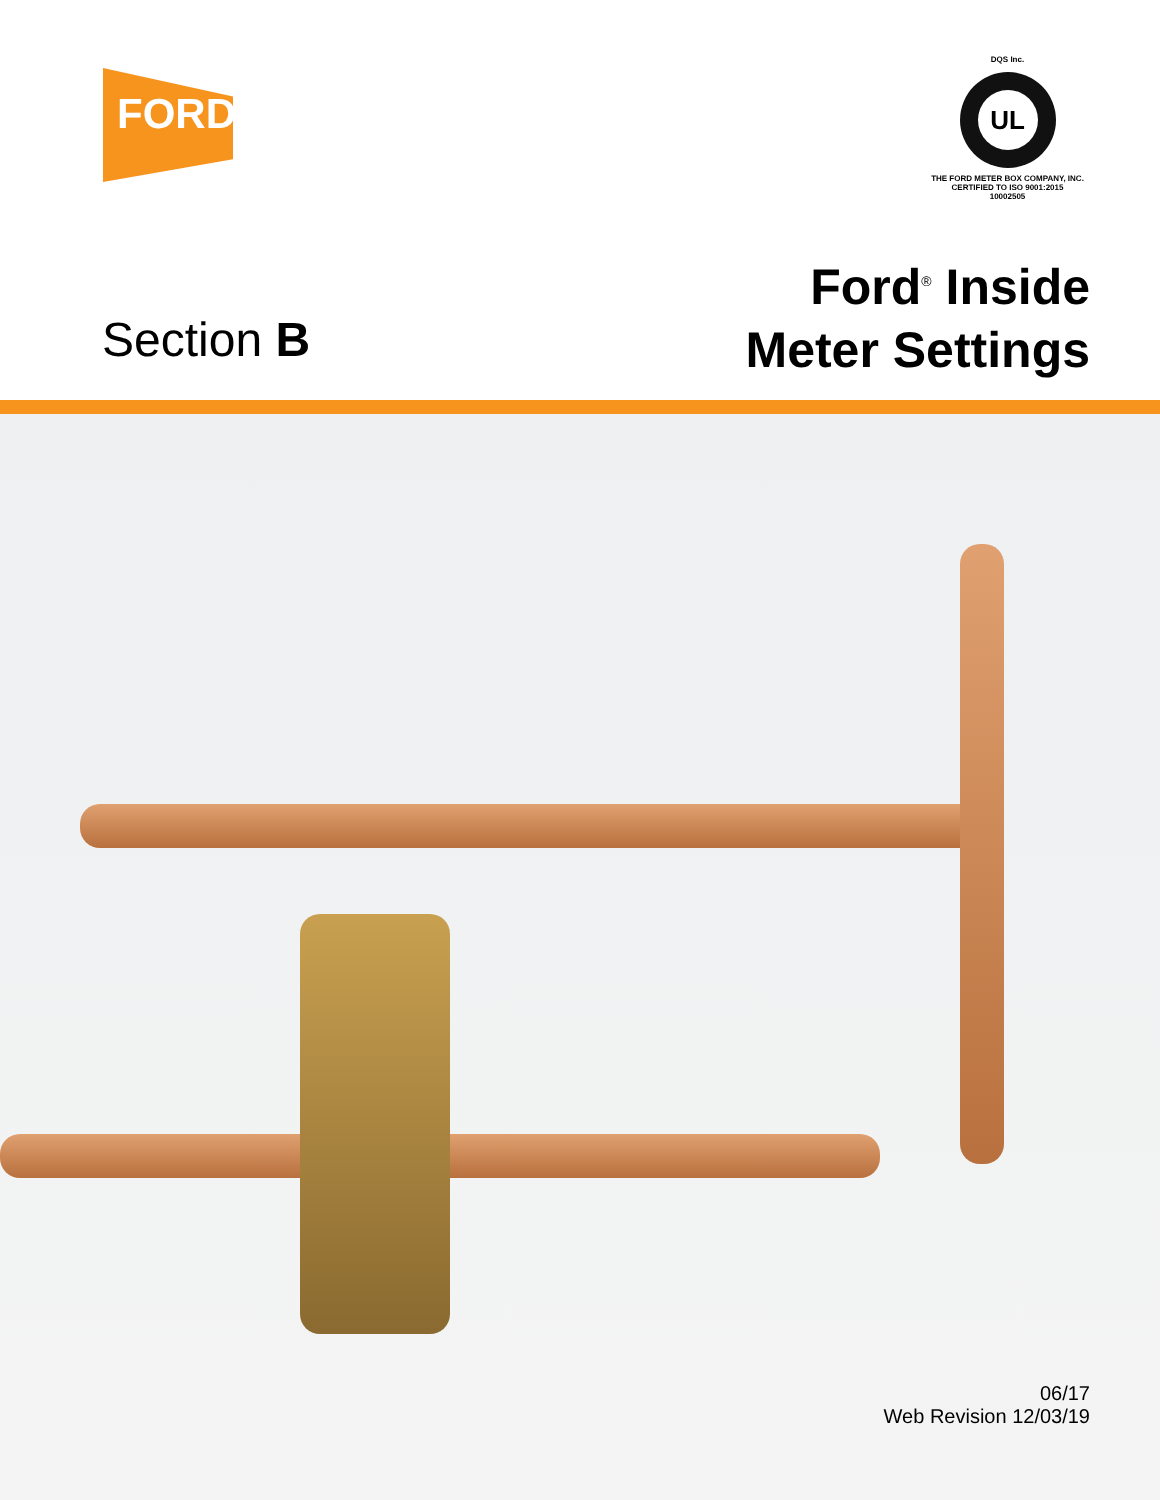FORD
DQS Inc.
UL
THE FORD METER BOX COMPANY, INC.
CERTIFIED TO ISO 9001:2015
10002505
Section B
Ford<sup>®</sup> Inside
Meter Settings
06/17
Web Revision 12/03/19